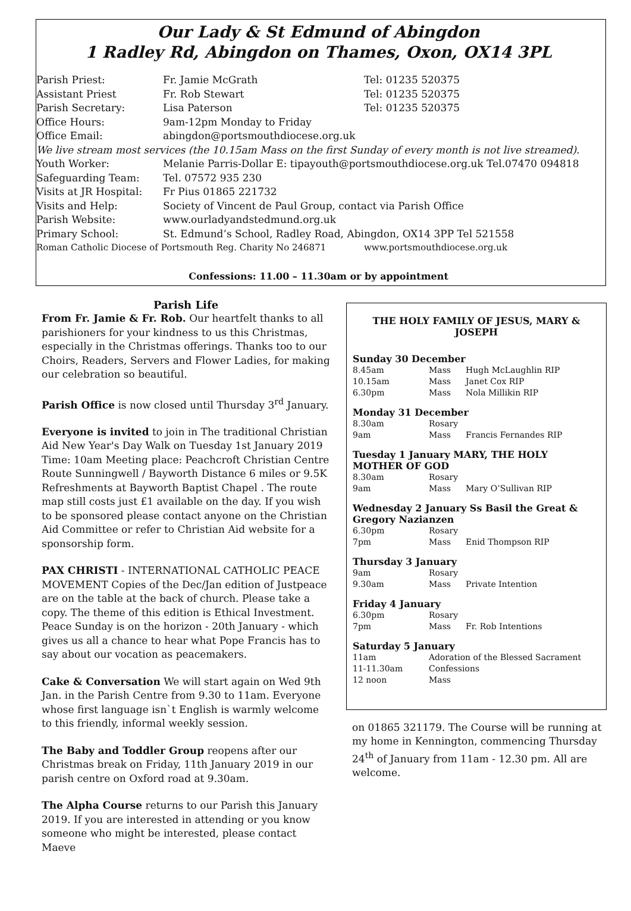Our Lady & St Edmund of Abingdon
1 Radley Rd, Abingdon on Thames, Oxon, OX14 3PL
| Parish Priest: | Fr. Jamie McGrath | Tel: 01235 520375 |
| Assistant Priest | Fr. Rob Stewart | Tel: 01235 520375 |
| Parish Secretary: | Lisa Paterson | Tel: 01235 520375 |
| Office Hours: | 9am-12pm Monday to Friday | |
| Office Email: | abingdon@portsmouthdiocese.org.uk | |
| We live stream most services (the 10.15am Mass on the first Sunday of every month is not live streamed). | | |
| Youth Worker: | Melanie Parris-Dollar E: tipayouth@portsmouthdiocese.org.uk Tel.07470 094818 | |
| Safeguarding Team: | Tel. 07572 935 230 | |
| Visits at JR Hospital: | Fr Pius 01865 221732 | |
| Visits and Help: | Society of Vincent de Paul Group, contact via Parish Office | |
| Parish Website: | www.ourladyandstedmund.org.uk | |
| Primary School: | St. Edmund’s School, Radley Road, Abingdon, OX14 3PP Tel 521558 | |
| Roman Catholic Diocese of Portsmouth Reg. Charity No 246871 | | www.portsmouthdiocese.org.uk |
Confessions: 11.00 – 11.30am or by appointment
Parish Life
From Fr. Jamie & Fr. Rob. Our heartfelt thanks to all parishioners for your kindness to us this Christmas, especially in the Christmas offerings. Thanks too to our Choirs, Readers, Servers and Flower Ladies, for making our celebration so beautiful.
Parish Office is now closed until Thursday 3<sup>rd</sup> January.
Everyone is invited to join in The traditional Christian Aid New Year's Day Walk on Tuesday 1st January 2019 Time: 10am Meeting place: Peachcroft Christian Centre Route Sunningwell / Bayworth Distance 6 miles or 9.5K Refreshments at Bayworth Baptist Chapel . The route map still costs just £1 available on the day. If you wish to be sponsored please contact anyone on the Christian Aid Committee or refer to Christian Aid website for a sponsorship form.
PAX CHRISTI - INTERNATIONAL CATHOLIC PEACE MOVEMENT Copies of the Dec/Jan edition of Justpeace are on the table at the back of church. Please take a copy. The theme of this edition is Ethical Investment. Peace Sunday is on the horizon - 20th January - which gives us all a chance to hear what Pope Francis has to say about our vocation as peacemakers.
Cake & Conversation We will start again on Wed 9th Jan. in the Parish Centre from 9.30 to 11am. Everyone whose first language isn`t English is warmly welcome to this friendly, informal weekly session.
The Baby and Toddler Group reopens after our Christmas break on Friday, 11th January 2019 in our parish centre on Oxford road at 9.30am.
The Alpha Course returns to our Parish this January 2019. If you are interested in attending or you know someone who might be interested, please contact Maeve
THE HOLY FAMILY OF JESUS, MARY & JOSEPH
Sunday 30 December
| 8.45am | Mass | Hugh McLaughlin RIP |
| 10.15am | Mass | Janet Cox RIP |
| 6.30pm | Mass | Nola Millikin RIP |
Monday 31 December
| 8.30am | Rosary | |
| 9am | Mass | Francis Fernandes RIP |
Tuesday 1 January MARY, THE HOLY MOTHER OF GOD
| 8.30am | Rosary | |
| 9am | Mass | Mary O’Sullivan RIP |
Wednesday 2 January Ss Basil the Great & Gregory Nazianzen
| 6.30pm | Rosary | |
| 7pm | Mass | Enid Thompson RIP |
Thursday 3 January
| 9am | Rosary | |
| 9.30am | Mass | Private Intention |
Friday 4 January
| 6.30pm | Rosary | |
| 7pm | Mass | Fr. Rob Intentions |
Saturday 5 January
| 11am | Adoration of the Blessed Sacrament |
| 11-11.30am | Confessions |
| 12 noon | Mass |
on 01865 321179. The Course will be running at my home in Kennington, commencing Thursday 24<sup>th</sup> of January from 11am - 12.30 pm. All are welcome.